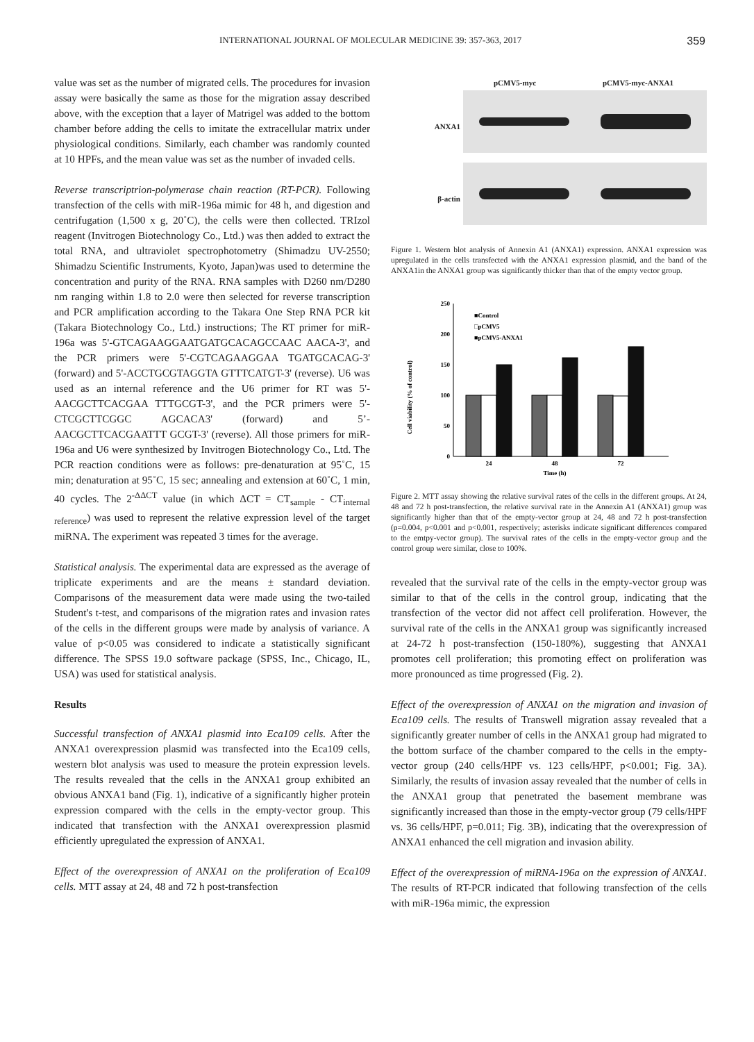INTERNATIONAL JOURNAL OF MOLECULAR MEDICINE 39: 357-363, 2017 359
value was set as the number of migrated cells. The procedures for invasion assay were basically the same as those for the migration assay described above, with the exception that a layer of Matrigel was added to the bottom chamber before adding the cells to imitate the extracellular matrix under physiological conditions. Similarly, each chamber was randomly counted at 10 HPFs, and the mean value was set as the number of invaded cells.
Reverse transcriptrion-polymerase chain reaction (RT-PCR). Following transfection of the cells with miR-196a mimic for 48 h, and digestion and centrifugation (1,500 x g, 20˚C), the cells were then collected. TRIzol reagent (Invitrogen Biotechnology Co., Ltd.) was then added to extract the total RNA, and ultraviolet spectrophotometry (Shimadzu UV-2550; Shimadzu Scientific Instruments, Kyoto, Japan)was used to determine the concentration and purity of the RNA. RNA samples with D260 nm/D280 nm ranging within 1.8 to 2.0 were then selected for reverse transcription and PCR amplification according to the Takara One Step RNA PCR kit (Takara Biotechnology Co., Ltd.) instructions; The RT primer for miR-196a was 5'-GTCAGAAGGAATGATGCACAGCCAAC AACA-3', and the PCR primers were 5'-CGTCAGAAGGAA TGATGCACAG-3' (forward) and 5'-ACCTGCGTAGGTA GTTTCATGT-3' (reverse). U6 was used as an internal reference and the U6 primer for RT was 5'-AACGCTTCACGAA TTTGCGT-3', and the PCR primers were 5'-CTCGCTTCGGC AGCACA3' (forward) and 5’-AACGCTTCACGAATTT GCGT-3' (reverse). All those primers for miR-196a and U6 were synthesized by Invitrogen Biotechnology Co., Ltd. The PCR reaction conditions were as follows: pre-denaturation at 95˚C, 15 min; denaturation at 95˚C, 15 sec; annealing and extension at 60˚C, 1 min, 40 cycles. The 2<sup>-ΔΔCT</sup> value (in which ΔCT = CT<sub>sample</sub> - CT<sub>internal reference</sub>) was used to represent the relative expression level of the target miRNA. The experiment was repeated 3 times for the average.
Statistical analysis. The experimental data are expressed as the average of triplicate experiments and are the means ± standard deviation. Comparisons of the measurement data were made using the two-tailed Student's t-test, and comparisons of the migration rates and invasion rates of the cells in the different groups were made by analysis of variance. A value of p<0.05 was considered to indicate a statistically significant difference. The SPSS 19.0 software package (SPSS, Inc., Chicago, IL, USA) was used for statistical analysis.
Results
Successful transfection of ANXA1 plasmid into Eca109 cells. After the ANXA1 overexpression plasmid was transfected into the Eca109 cells, western blot analysis was used to measure the protein expression levels. The results revealed that the cells in the ANXA1 group exhibited an obvious ANXA1 band (Fig. 1), indicative of a significantly higher protein expression compared with the cells in the empty-vector group. This indicated that transfection with the ANXA1 overexpression plasmid efficiently upregulated the expression of ANXA1.
Effect of the overexpression of ANXA1 on the proliferation of Eca109 cells. MTT assay at 24, 48 and 72 h post-transfection
pCMV5-myc pCMV5-myc-ANXA1
ANXA1
β-actin
Figure 1. Western blot analysis of Annexin A1 (ANXA1) expression. ANXA1 expression was upregulated in the cells transfected with the ANXA1 expression plasmid, and the band of the ANXA1in the ANXA1 group was significantly thicker than that of the empty vector group.
Cell viability (% of control)
250
200
150
100
50
0
■Control
□pCMV5
■pCMV5-ANXA1
24
48
72
Time (h)
Figure 2. MTT assay showing the relative survival rates of the cells in the different groups. At 24, 48 and 72 h post-transfection, the relative survival rate in the Annexin A1 (ANXA1) group was significantly higher than that of the empty-vector group at 24, 48 and 72 h post-transfection (p=0.004, p<0.001 and p<0.001, respectively; asterisks indicate significant differences compared to the emtpy-vector group). The survival rates of the cells in the empty-vector group and the control group were similar, close to 100%.
revealed that the survival rate of the cells in the empty-vector group was similar to that of the cells in the control group, indicating that the transfection of the vector did not affect cell proliferation. However, the survival rate of the cells in the ANXA1 group was significantly increased at 24-72 h post-transfection (150-180%), suggesting that ANXA1 promotes cell proliferation; this promoting effect on proliferation was more pronounced as time progressed (Fig. 2).
Effect of the overexpression of ANXA1 on the migration and invasion of Eca109 cells. The results of Transwell migration assay revealed that a significantly greater number of cells in the ANXA1 group had migrated to the bottom surface of the chamber compared to the cells in the empty-vector group (240 cells/HPF vs. 123 cells/HPF, p<0.001; Fig. 3A). Similarly, the results of invasion assay revealed that the number of cells in the ANXA1 group that penetrated the basement membrane was significantly increased than those in the empty-vector group (79 cells/HPF vs. 36 cells/HPF, p=0.011; Fig. 3B), indicating that the overexpression of ANXA1 enhanced the cell migration and invasion ability.
Effect of the overexpression of miRNA-196a on the expression of ANXA1. The results of RT-PCR indicated that following transfection of the cells with miR-196a mimic, the expression